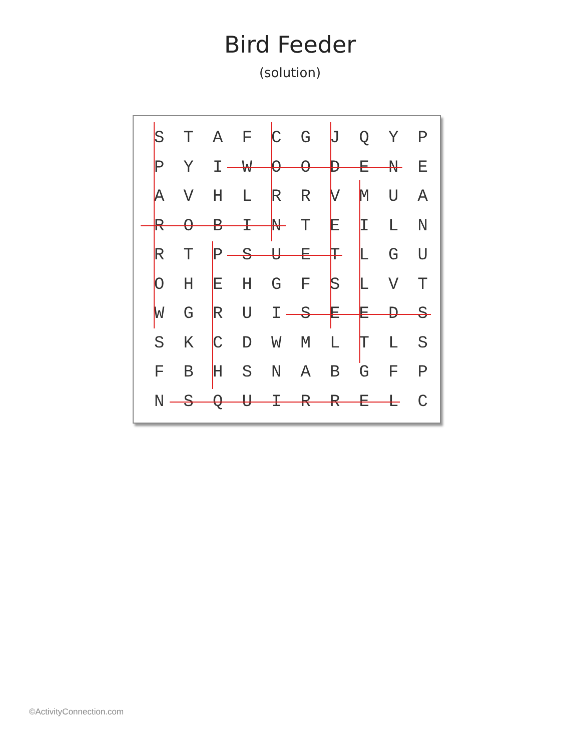Bird Feeder
(solution)
| S | T | A | F | C | G | J | Q | Y | P |
| P | Y | I | W | O | O | D | E | N | E |
| A | V | H | L | R | R | V | M | U | A |
| R | O | B | I | N | T | E | I | L | N |
| R | T | P | S | U | E | T | L | G | U |
| O | H | E | H | G | F | S | L | V | T |
| W | G | R | U | I | S | E | E | D | S |
| S | K | C | D | W | M | L | T | L | S |
| F | B | H | S | N | A | B | G | F | P |
| N | S | Q | U | I | R | R | E | L | C |
©ActivityConnection.com